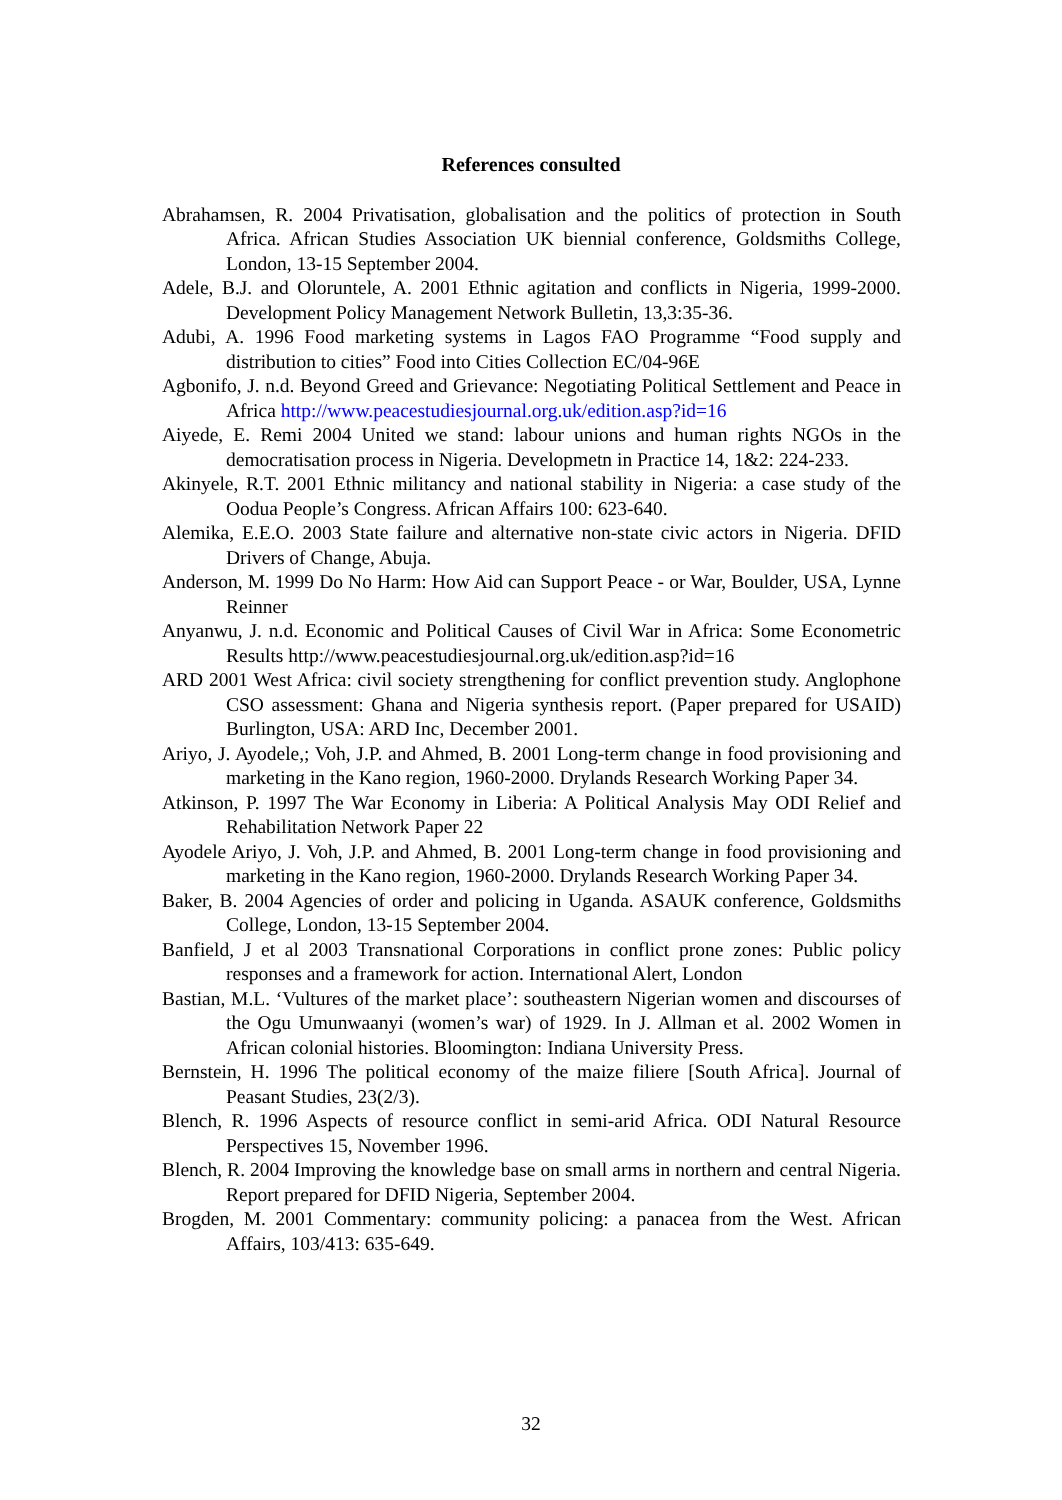References consulted
Abrahamsen, R. 2004 Privatisation, globalisation and the politics of protection in South Africa. African Studies Association UK biennial conference, Goldsmiths College, London, 13-15 September 2004.
Adele, B.J. and Oloruntele, A. 2001 Ethnic agitation and conflicts in Nigeria, 1999-2000. Development Policy Management Network Bulletin, 13,3:35-36.
Adubi, A. 1996 Food marketing systems in Lagos FAO Programme “Food supply and distribution to cities” Food into Cities Collection EC/04-96E
Agbonifo, J. n.d. Beyond Greed and Grievance: Negotiating Political Settlement and Peace in Africa http://www.peacestudiesjournal.org.uk/edition.asp?id=16
Aiyede, E. Remi 2004 United we stand: labour unions and human rights NGOs in the democratisation process in Nigeria. Developmetn in Practice 14, 1&2: 224-233.
Akinyele, R.T. 2001 Ethnic militancy and national stability in Nigeria: a case study of the Oodua People’s Congress. African Affairs 100: 623-640.
Alemika, E.E.O. 2003 State failure and alternative non-state civic actors in Nigeria. DFID Drivers of Change, Abuja.
Anderson, M. 1999 Do No Harm: How Aid can Support Peace - or War, Boulder, USA, Lynne Reinner
Anyanwu, J. n.d. Economic and Political Causes of Civil War in Africa: Some Econometric Results http://www.peacestudiesjournal.org.uk/edition.asp?id=16
ARD 2001 West Africa: civil society strengthening for conflict prevention study. Anglophone CSO assessment: Ghana and Nigeria synthesis report. (Paper prepared for USAID) Burlington, USA: ARD Inc, December 2001.
Ariyo, J. Ayodele,; Voh, J.P. and Ahmed, B. 2001 Long-term change in food provisioning and marketing in the Kano region, 1960-2000. Drylands Research Working Paper 34.
Atkinson, P. 1997 The War Economy in Liberia: A Political Analysis May ODI Relief and Rehabilitation Network Paper 22
Ayodele Ariyo, J. Voh, J.P. and Ahmed, B. 2001 Long-term change in food provisioning and marketing in the Kano region, 1960-2000. Drylands Research Working Paper 34.
Baker, B. 2004 Agencies of order and policing in Uganda. ASAUK conference, Goldsmiths College, London, 13-15 September 2004.
Banfield, J et al 2003 Transnational Corporations in conflict prone zones: Public policy responses and a framework for action. International Alert, London
Bastian, M.L. ‘Vultures of the market place’: southeastern Nigerian women and discourses of the Ogu Umunwaanyi (women’s war) of 1929. In J. Allman et al. 2002 Women in African colonial histories. Bloomington: Indiana University Press.
Bernstein, H. 1996 The political economy of the maize filiere [South Africa]. Journal of Peasant Studies, 23(2/3).
Blench, R. 1996 Aspects of resource conflict in semi-arid Africa. ODI Natural Resource Perspectives 15, November 1996.
Blench, R. 2004 Improving the knowledge base on small arms in northern and central Nigeria. Report prepared for DFID Nigeria, September 2004.
Brogden, M. 2001 Commentary: community policing: a panacea from the West. African Affairs, 103/413: 635-649.
32